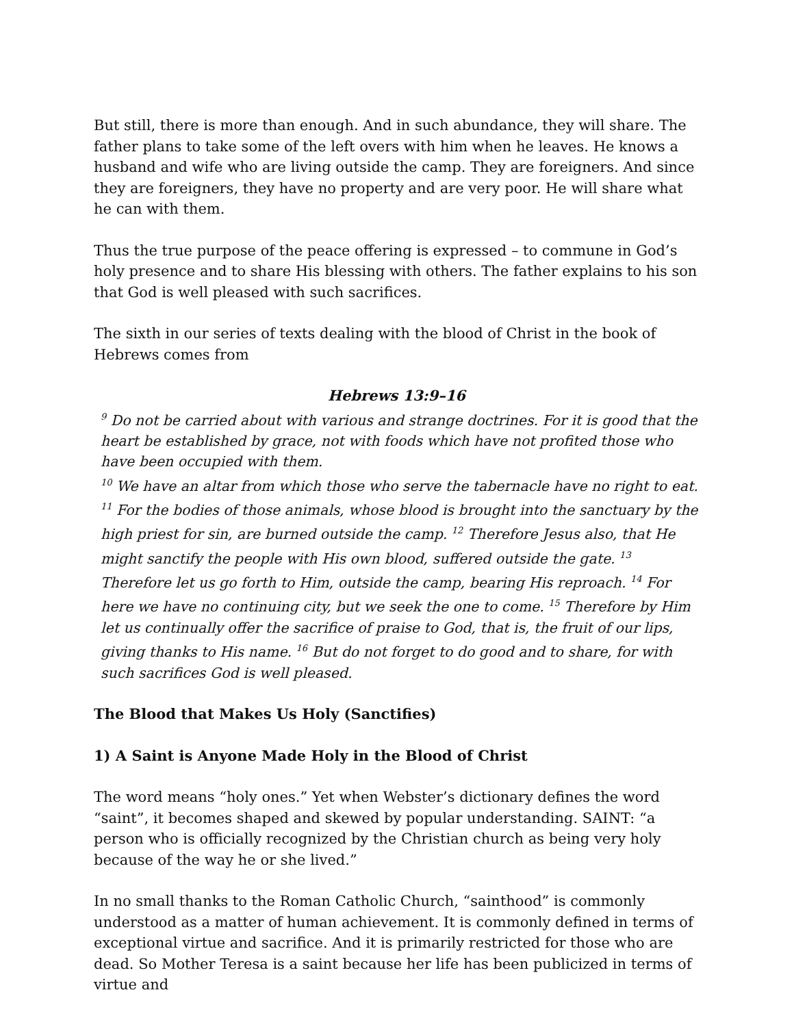But still, there is more than enough. And in such abundance, they will share. The father plans to take some of the left overs with him when he leaves. He knows a husband and wife who are living outside the camp. They are foreigners. And since they are foreigners, they have no property and are very poor. He will share what he can with them.
Thus the true purpose of the peace offering is expressed – to commune in God’s holy presence and to share His blessing with others. The father explains to his son that God is well pleased with such sacrifices.
The sixth in our series of texts dealing with the blood of Christ in the book of Hebrews comes from
Hebrews 13:9–16
<sup>9</sup> Do not be carried about with various and strange doctrines. For it is good that the heart be established by grace, not with foods which have not profited those who have been occupied with them.
<sup>10</sup> We have an altar from which those who serve the tabernacle have no right to eat. <sup>11</sup> For the bodies of those animals, whose blood is brought into the sanctuary by the high priest for sin, are burned outside the camp. <sup>12</sup> Therefore Jesus also, that He might sanctify the people with His own blood, suffered outside the gate. <sup>13</sup> Therefore let us go forth to Him, outside the camp, bearing His reproach. <sup>14</sup> For here we have no continuing city, but we seek the one to come. <sup>15</sup> Therefore by Him let us continually offer the sacrifice of praise to God, that is, the fruit of our lips, giving thanks to His name. <sup>16</sup> But do not forget to do good and to share, for with such sacrifices God is well pleased.
The Blood that Makes Us Holy (Sanctifies)
1) A Saint is Anyone Made Holy in the Blood of Christ
The word means “holy ones.” Yet when Webster’s dictionary defines the word “saint”, it becomes shaped and skewed by popular understanding. SAINT: “a person who is officially recognized by the Christian church as being very holy because of the way he or she lived.”
In no small thanks to the Roman Catholic Church, “sainthood” is commonly understood as a matter of human achievement. It is commonly defined in terms of exceptional virtue and sacrifice. And it is primarily restricted for those who are dead. So Mother Teresa is a saint because her life has been publicized in terms of virtue and